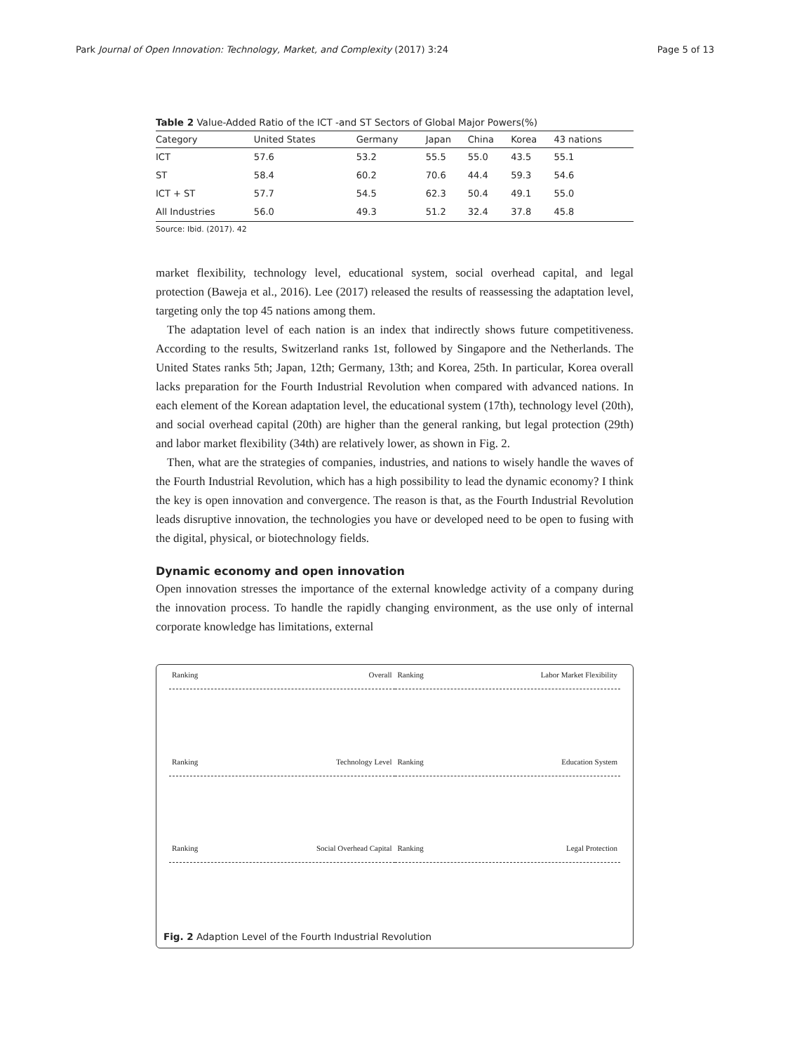Park Journal of Open Innovation: Technology, Market, and Complexity (2017) 3:24 Page 5 of 13
Table 2 Value-Added Ratio of the ICT -and ST Sectors of Global Major Powers(%)
| Category | United States | Germany | Japan | China | Korea | 43 nations |
| --- | --- | --- | --- | --- | --- | --- |
| ICT | 57.6 | 53.2 | 55.5 | 55.0 | 43.5 | 55.1 |
| ST | 58.4 | 60.2 | 70.6 | 44.4 | 59.3 | 54.6 |
| ICT + ST | 57.7 | 54.5 | 62.3 | 50.4 | 49.1 | 55.0 |
| All Industries | 56.0 | 49.3 | 51.2 | 32.4 | 37.8 | 45.8 |
Source: Ibid. (2017). 42
market flexibility, technology level, educational system, social overhead capital, and legal protection (Baweja et al., 2016). Lee (2017) released the results of reassessing the adaptation level, targeting only the top 45 nations among them.
The adaptation level of each nation is an index that indirectly shows future competitiveness. According to the results, Switzerland ranks 1st, followed by Singapore and the Netherlands. The United States ranks 5th; Japan, 12th; Germany, 13th; and Korea, 25th. In particular, Korea overall lacks preparation for the Fourth Industrial Revolution when compared with advanced nations. In each element of the Korean adaptation level, the educational system (17th), technology level (20th), and social overhead capital (20th) are higher than the general ranking, but legal protection (29th) and labor market flexibility (34th) are relatively lower, as shown in Fig. 2.
Then, what are the strategies of companies, industries, and nations to wisely handle the waves of the Fourth Industrial Revolution, which has a high possibility to lead the dynamic economy? I think the key is open innovation and convergence. The reason is that, as the Fourth Industrial Revolution leads disruptive innovation, the technologies you have or developed need to be open to fusing with the digital, physical, or biotechnology fields.
Dynamic economy and open innovation
Open innovation stresses the importance of the external knowledge activity of a company during the innovation process. To handle the rapidly changing environment, as the use only of internal corporate knowledge has limitations, external
Ranking Overall
Ranking Labor Market Flexibility
Ranking Technology Level
Ranking Education System
Ranking Social Overhead Capital
Ranking Legal Protection
Fig. 2 Adaption Level of the Fourth Industrial Revolution